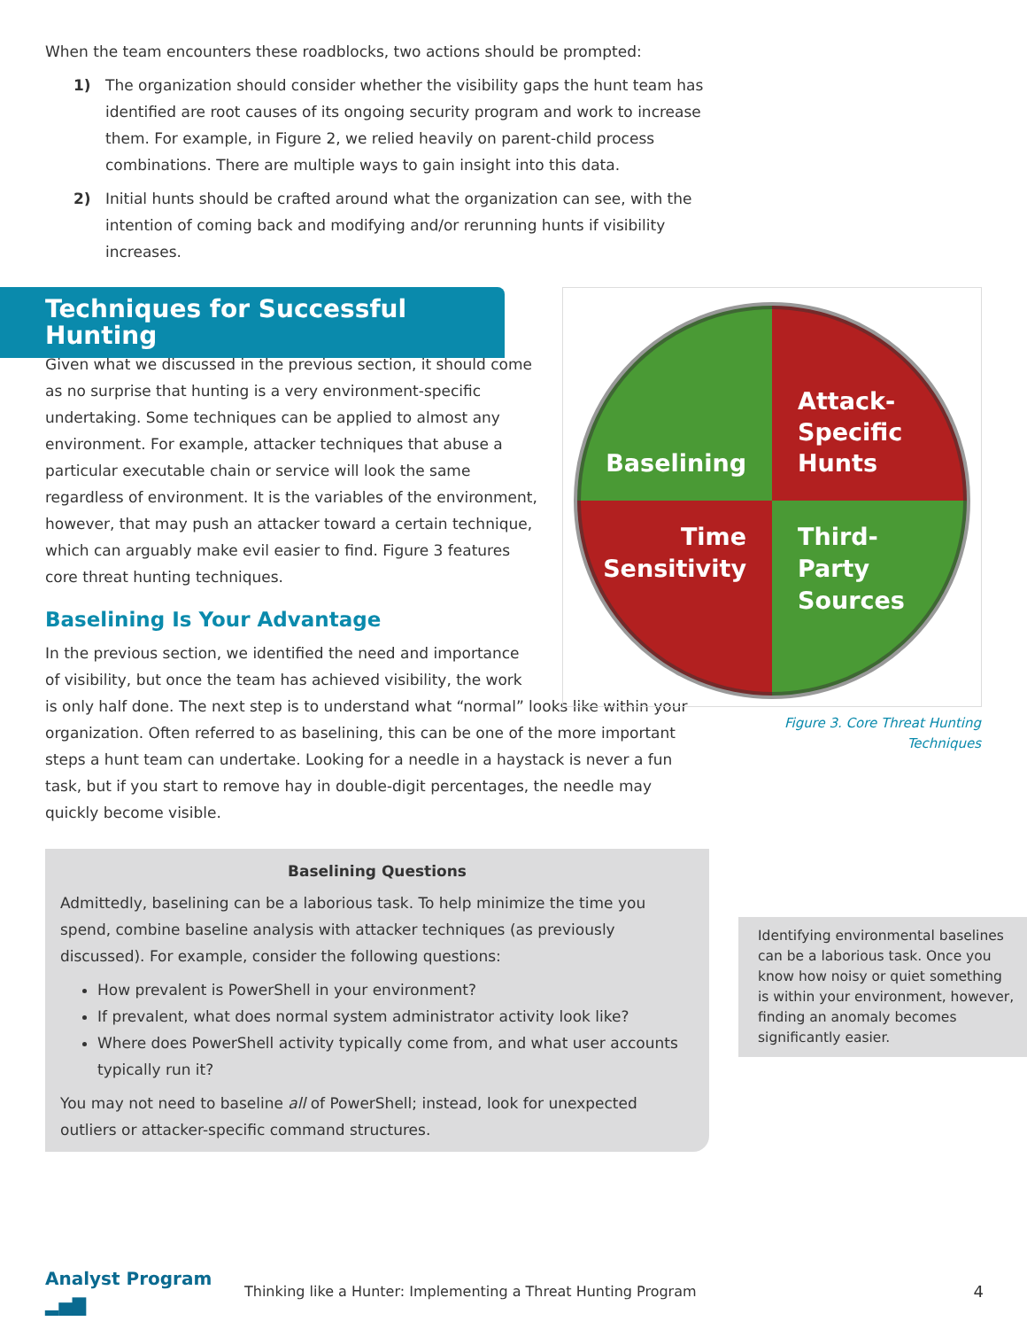When the team encounters these roadblocks, two actions should be prompted:
1) The organization should consider whether the visibility gaps the hunt team has identified are root causes of its ongoing security program and work to increase them. For example, in Figure 2, we relied heavily on parent-child process combinations. There are multiple ways to gain insight into this data.
2) Initial hunts should be crafted around what the organization can see, with the intention of coming back and modifying and/or rerunning hunts if visibility increases.
Techniques for Successful Hunting
Given what we discussed in the previous section, it should come as no surprise that hunting is a very environment-specific undertaking. Some techniques can be applied to almost any environment. For example, attacker techniques that abuse a particular executable chain or service will look the same regardless of environment. It is the variables of the environment, however, that may push an attacker toward a certain technique, which can arguably make evil easier to find. Figure 3 features core threat hunting techniques.
Baselining Is Your Advantage
In the previous section, we identified the need and importance
of visibility, but once the team has achieved visibility, the work
is only half done. The next step is to understand what “normal” looks like within your organization. Often referred to as baselining, this can be one of the more important steps a hunt team can undertake. Looking for a needle in a haystack is never a fun task, but if you start to remove hay in double-digit percentages, the needle may quickly become visible.
Baselining Questions
Admittedly, baselining can be a laborious task. To help minimize the time you spend, combine baseline analysis with attacker techniques (as previously discussed). For example, consider the following questions:
How prevalent is PowerShell in your environment?
If prevalent, what does normal system administrator activity look like?
Where does PowerShell activity typically come from, and what user accounts typically run it?
You may not need to baseline all of PowerShell; instead, look for unexpected outliers or attacker-specific command structures.
Baselining
Attack-
Specific
Hunts
Time
Sensitivity
Third-
Party
Sources
Figure 3. Core Threat Hunting Techniques
Identifying environmental baselines can be a laborious task. Once you know how noisy or quiet something is within your environment, however, finding an anomaly becomes significantly easier.
Analyst Program ▂▅▇ Thinking like a Hunter: Implementing a Threat Hunting Program 4